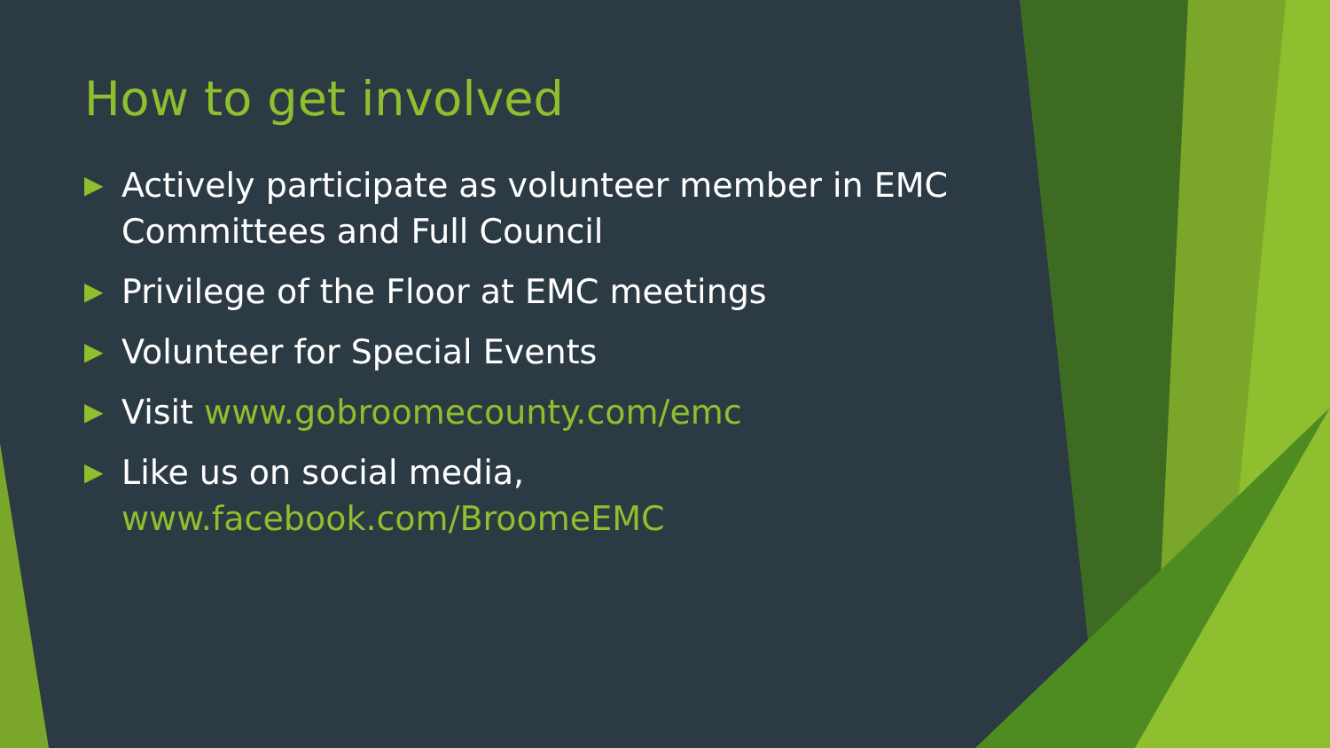How to get involved
▶ Actively participate as volunteer member in EMC Committees and Full Council
▶ Privilege of the Floor at EMC meetings
▶ Volunteer for Special Events
▶ Visit www.gobroomecounty.com/emc
▶ Like us on social media, www.facebook.com/BroomeEMC